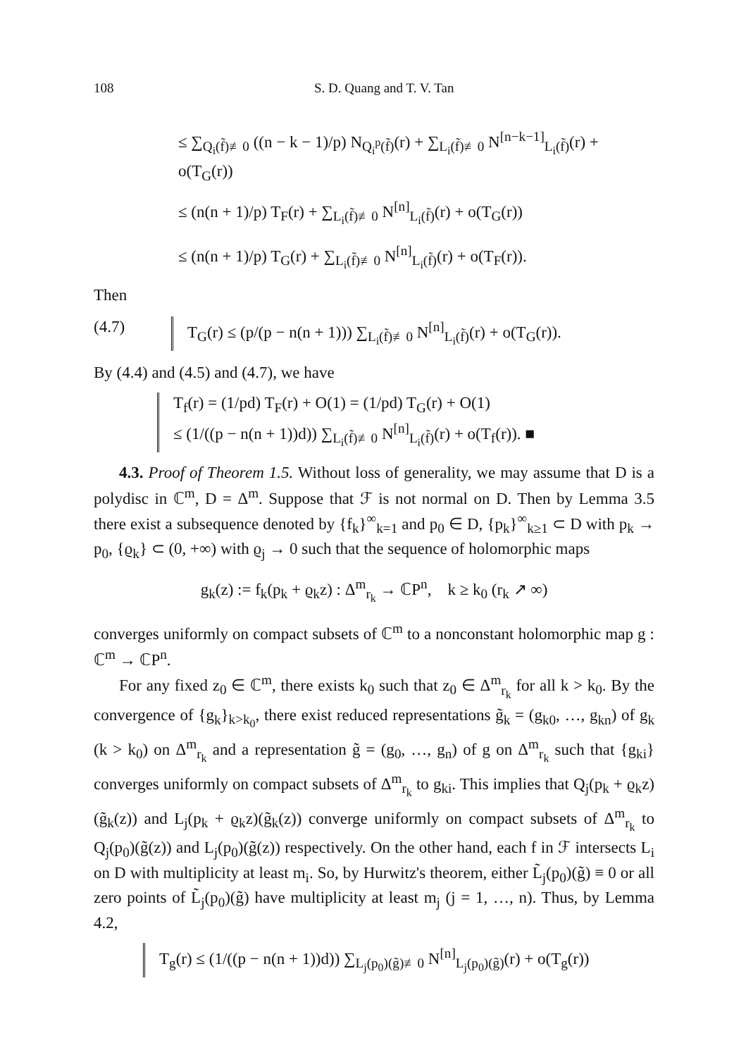108 S. D. Quang and T. V. Tan
≤ ∑<sub>Q<sub>i</sub>(f̃)≢0</sub> ((n − k − 1)/p) N<sub>Q<sub>i</sub><sup>p</sup>(f̃)</sub>(r) + ∑<sub>L<sub>i</sub>(f̃)≢0</sub> N<sup>[n−k−1]</sup><sub>L<sub>i</sub>(f̃)</sub>(r) + o(T<sub>G</sub>(r))
≤ (n(n + 1)/p) T<sub>F</sub>(r) + ∑<sub>L<sub>i</sub>(f̃)≢0</sub> N<sup>[n]</sup><sub>L<sub>i</sub>(f̃)</sub>(r) + o(T<sub>G</sub>(r))
≤ (n(n + 1)/p) T<sub>G</sub>(r) + ∑<sub>L<sub>i</sub>(f̃)≢0</sub> N<sup>[n]</sup><sub>L<sub>i</sub>(f̃)</sub>(r) + o(T<sub>F</sub>(r)).
Then
(4.7) T<sub>G</sub>(r) ≤ (p/(p − n(n + 1))) ∑<sub>L<sub>i</sub>(f̃)≢0</sub> N<sup>[n]</sup><sub>L<sub>i</sub>(f̃)</sub>(r) + o(T<sub>G</sub>(r)).
By (4.4) and (4.5) and (4.7), we have
T<sub>f</sub>(r) = (1/pd) T<sub>F</sub>(r) + O(1) = (1/pd) T<sub>G</sub>(r) + O(1)
≤ (1/((p − n(n + 1))d)) ∑<sub>L<sub>i</sub>(f̃)≢0</sub> N<sup>[n]</sup><sub>L<sub>i</sub>(f̃)</sub>(r) + o(T<sub>f</sub>(r)). ■
4.3. Proof of Theorem 1.5. Without loss of generality, we may assume that D is a polydisc in ℂ<sup>m</sup>, D = Δ<sup>m</sup>. Suppose that ℱ is not normal on D. Then by Lemma 3.5 there exist a subsequence denoted by {f<sub>k</sub>}<sup>∞</sup><sub>k=1</sub> and p<sub>0</sub> ∈ D, {p<sub>k</sub>}<sup>∞</sup><sub>k≥1</sub> ⊂ D with p<sub>k</sub> → p<sub>0</sub>, {ϱ<sub>k</sub>} ⊂ (0, +∞) with ϱ<sub>j</sub> → 0 such that the sequence of holomorphic maps
g<sub>k</sub>(z) := f<sub>k</sub>(p<sub>k</sub> + ϱ<sub>k</sub>z) : Δ<sup>m</sup><sub>r<sub>k</sub></sub> → ℂP<sup>n</sup>, k ≥ k<sub>0</sub> (r<sub>k</sub> ↗ ∞)
converges uniformly on compact subsets of ℂ<sup>m</sup> to a nonconstant holomorphic map g : ℂ<sup>m</sup> → ℂP<sup>n</sup>.
For any fixed z<sub>0</sub> ∈ ℂ<sup>m</sup>, there exists k<sub>0</sub> such that z<sub>0</sub> ∈ Δ<sup>m</sup><sub>r<sub>k</sub></sub> for all k > k<sub>0</sub>. By the convergence of {g<sub>k</sub>}<sub>k>k<sub>0</sub></sub>, there exist reduced representations g̃<sub>k</sub> = (g<sub>k0</sub>, …, g<sub>kn</sub>) of g<sub>k</sub> (k > k<sub>0</sub>) on Δ<sup>m</sup><sub>r<sub>k</sub></sub> and a representation g̃ = (g<sub>0</sub>, …, g<sub>n</sub>) of g on Δ<sup>m</sup><sub>r<sub>k</sub></sub> such that {g<sub>ki</sub>} converges uniformly on compact subsets of Δ<sup>m</sup><sub>r<sub>k</sub></sub> to g<sub>ki</sub>. This implies that Q<sub>j</sub>(p<sub>k</sub> + ϱ<sub>k</sub>z)(g̃<sub>k</sub>(z)) and L<sub>j</sub>(p<sub>k</sub> + ϱ<sub>k</sub>z)(g̃<sub>k</sub>(z)) converge uniformly on compact subsets of Δ<sup>m</sup><sub>r<sub>k</sub></sub> to Q<sub>j</sub>(p<sub>0</sub>)(g̃(z)) and L<sub>j</sub>(p<sub>0</sub>)(g̃(z)) respectively. On the other hand, each f in ℱ intersects L<sub>i</sub> on D with multiplicity at least m<sub>i</sub>. So, by Hurwitz's theorem, either L̃<sub>j</sub>(p<sub>0</sub>)(g̃) ≡ 0 or all zero points of L̃<sub>j</sub>(p<sub>0</sub>)(g̃) have multiplicity at least m<sub>j</sub> (j = 1, …, n). Thus, by Lemma 4.2,
T<sub>g</sub>(r) ≤ (1/((p − n(n + 1))d)) ∑<sub>L<sub>j</sub>(p<sub>0</sub>)(g̃)≢0</sub> N<sup>[n]</sup><sub>L<sub>j</sub>(p<sub>0</sub>)(g̃)</sub>(r) + o(T<sub>g</sub>(r))